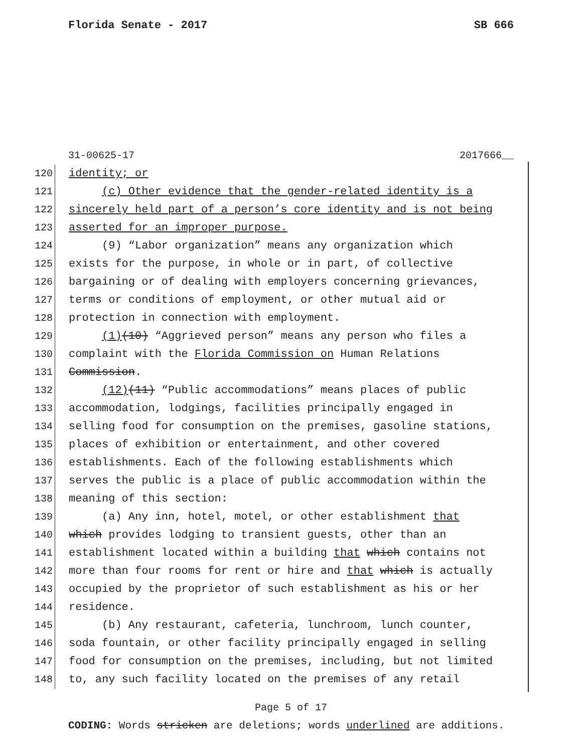Florida Senate - 2017 SB 666
31-00625-17 2017666__
120 identity; or
121 (c) Other evidence that the gender-related identity is a
122 sincerely held part of a person’s core identity and is not being
123 asserted for an improper purpose.
124 (9) “Labor organization” means any organization which
125 exists for the purpose, in whole or in part, of collective
126 bargaining or of dealing with employers concerning grievances,
127 terms or conditions of employment, or other mutual aid or
128 protection in connection with employment.
129 (1)(10) “Aggrieved person” means any person who files a
130 complaint with the Florida Commission on Human Relations
131 Commission.
132 (12)(11) “Public accommodations” means places of public
133 accommodation, lodgings, facilities principally engaged in
134 selling food for consumption on the premises, gasoline stations,
135 places of exhibition or entertainment, and other covered
136 establishments. Each of the following establishments which
137 serves the public is a place of public accommodation within the
138 meaning of this section:
139 (a) Any inn, hotel, motel, or other establishment that
140 which provides lodging to transient guests, other than an
141 establishment located within a building that which contains not
142 more than four rooms for rent or hire and that which is actually
143 occupied by the proprietor of such establishment as his or her
144 residence.
145 (b) Any restaurant, cafeteria, lunchroom, lunch counter,
146 soda fountain, or other facility principally engaged in selling
147 food for consumption on the premises, including, but not limited
148 to, any such facility located on the premises of any retail
Page 5 of 17
CODING: Words stricken are deletions; words underlined are additions.